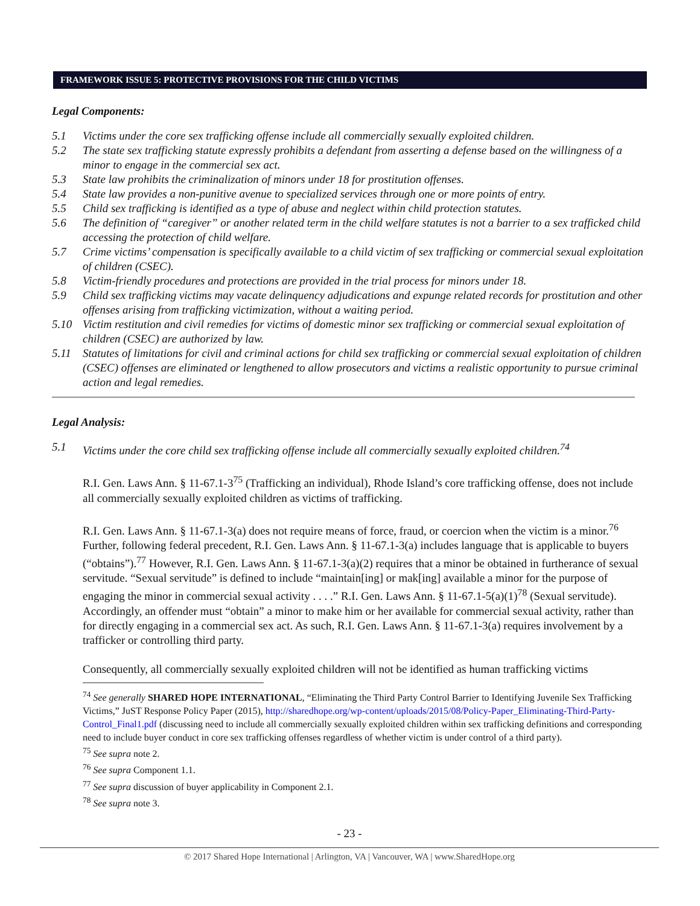FRAMEWORK ISSUE 5: PROTECTIVE PROVISIONS FOR THE CHILD VICTIMS
Legal Components:
5.1 Victims under the core sex trafficking offense include all commercially sexually exploited children.
5.2 The state sex trafficking statute expressly prohibits a defendant from asserting a defense based on the willingness of a minor to engage in the commercial sex act.
5.3 State law prohibits the criminalization of minors under 18 for prostitution offenses.
5.4 State law provides a non-punitive avenue to specialized services through one or more points of entry.
5.5 Child sex trafficking is identified as a type of abuse and neglect within child protection statutes.
5.6 The definition of “caregiver” or another related term in the child welfare statutes is not a barrier to a sex trafficked child accessing the protection of child welfare.
5.7 Crime victims’ compensation is specifically available to a child victim of sex trafficking or commercial sexual exploitation of children (CSEC).
5.8 Victim-friendly procedures and protections are provided in the trial process for minors under 18.
5.9 Child sex trafficking victims may vacate delinquency adjudications and expunge related records for prostitution and other offenses arising from trafficking victimization, without a waiting period.
5.10 Victim restitution and civil remedies for victims of domestic minor sex trafficking or commercial sexual exploitation of children (CSEC) are authorized by law.
5.11 Statutes of limitations for civil and criminal actions for child sex trafficking or commercial sexual exploitation of children (CSEC) offenses are eliminated or lengthened to allow prosecutors and victims a realistic opportunity to pursue criminal action and legal remedies.
Legal Analysis:
5.1 Victims under the core child sex trafficking offense include all commercially sexually exploited children.<sup>74</sup>
R.I. Gen. Laws Ann. § 11-67.1-3<sup>75</sup> (Trafficking an individual), Rhode Island’s core trafficking offense, does not include all commercially sexually exploited children as victims of trafficking.
R.I. Gen. Laws Ann. § 11-67.1-3(a) does not require means of force, fraud, or coercion when the victim is a minor.<sup>76</sup> Further, following federal precedent, R.I. Gen. Laws Ann. § 11-67.1-3(a) includes language that is applicable to buyers (“obtains”).<sup>77</sup> However, R.I. Gen. Laws Ann. § 11-67.1-3(a)(2) requires that a minor be obtained in furtherance of sexual servitude. “Sexual servitude” is defined to include “maintain[ing] or mak[ing] available a minor for the purpose of engaging the minor in commercial sexual activity . . . .” R.I. Gen. Laws Ann. § 11-67.1-5(a)(1)<sup>78</sup> (Sexual servitude). Accordingly, an offender must “obtain” a minor to make him or her available for commercial sexual activity, rather than for directly engaging in a commercial sex act. As such, R.I. Gen. Laws Ann. § 11-67.1-3(a) requires involvement by a trafficker or controlling third party.
Consequently, all commercially sexually exploited children will not be identified as human trafficking victims
<sup>74</sup> See generally SHARED HOPE INTERNATIONAL, “Eliminating the Third Party Control Barrier to Identifying Juvenile Sex Trafficking Victims,” JuST Response Policy Paper (2015), http://sharedhope.org/wp-content/uploads/2015/08/Policy-Paper_Eliminating-Third-Party-Control_Final1.pdf (discussing need to include all commercially sexually exploited children within sex trafficking definitions and corresponding need to include buyer conduct in core sex trafficking offenses regardless of whether victim is under control of a third party).
<sup>75</sup> See supra note 2.
<sup>76</sup> See supra Component 1.1.
<sup>77</sup> See supra discussion of buyer applicability in Component 2.1.
<sup>78</sup> See supra note 3.
- 23 -
© 2017 Shared Hope International | Arlington, VA | Vancouver, WA | www.SharedHope.org